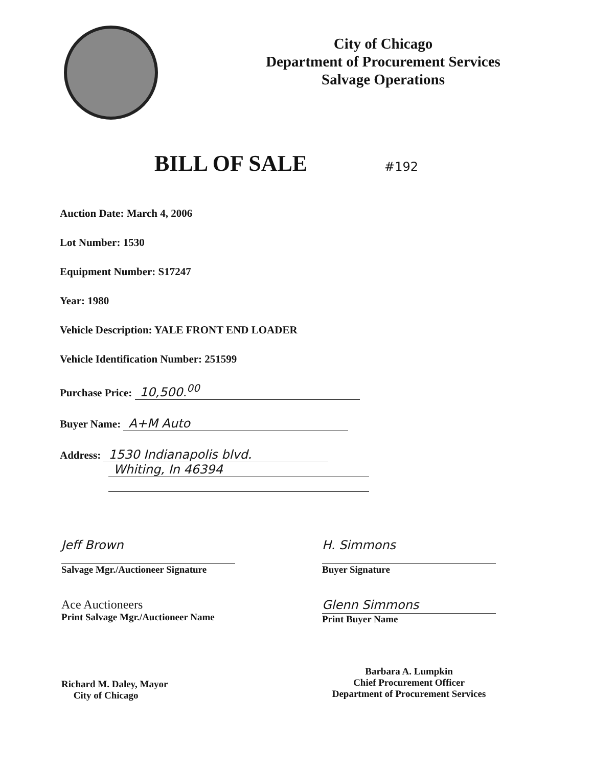City of Chicago
Department of Procurement Services
Salvage Operations
BILL OF SALE #192
Auction Date: March 4, 2006
Lot Number: 1530
Equipment Number: S17247
Year: 1980
Vehicle Description: YALE FRONT END LOADER
Vehicle Identification Number: 251599
Purchase Price: 10,500.<sup>00</sup>
Buyer Name: A+M Auto
Address: 1530 Indianapolis blvd.
Whiting, In 46394
Jeff Brown
Salvage Mgr./Auctioneer Signature
Ace Auctioneers
Print Salvage Mgr./Auctioneer Name
H. Simmons
Buyer Signature
Glenn Simmons
Print Buyer Name
Richard M. Daley, Mayor
City of Chicago
Barbara A. Lumpkin
Chief Procurement Officer
Department of Procurement Services